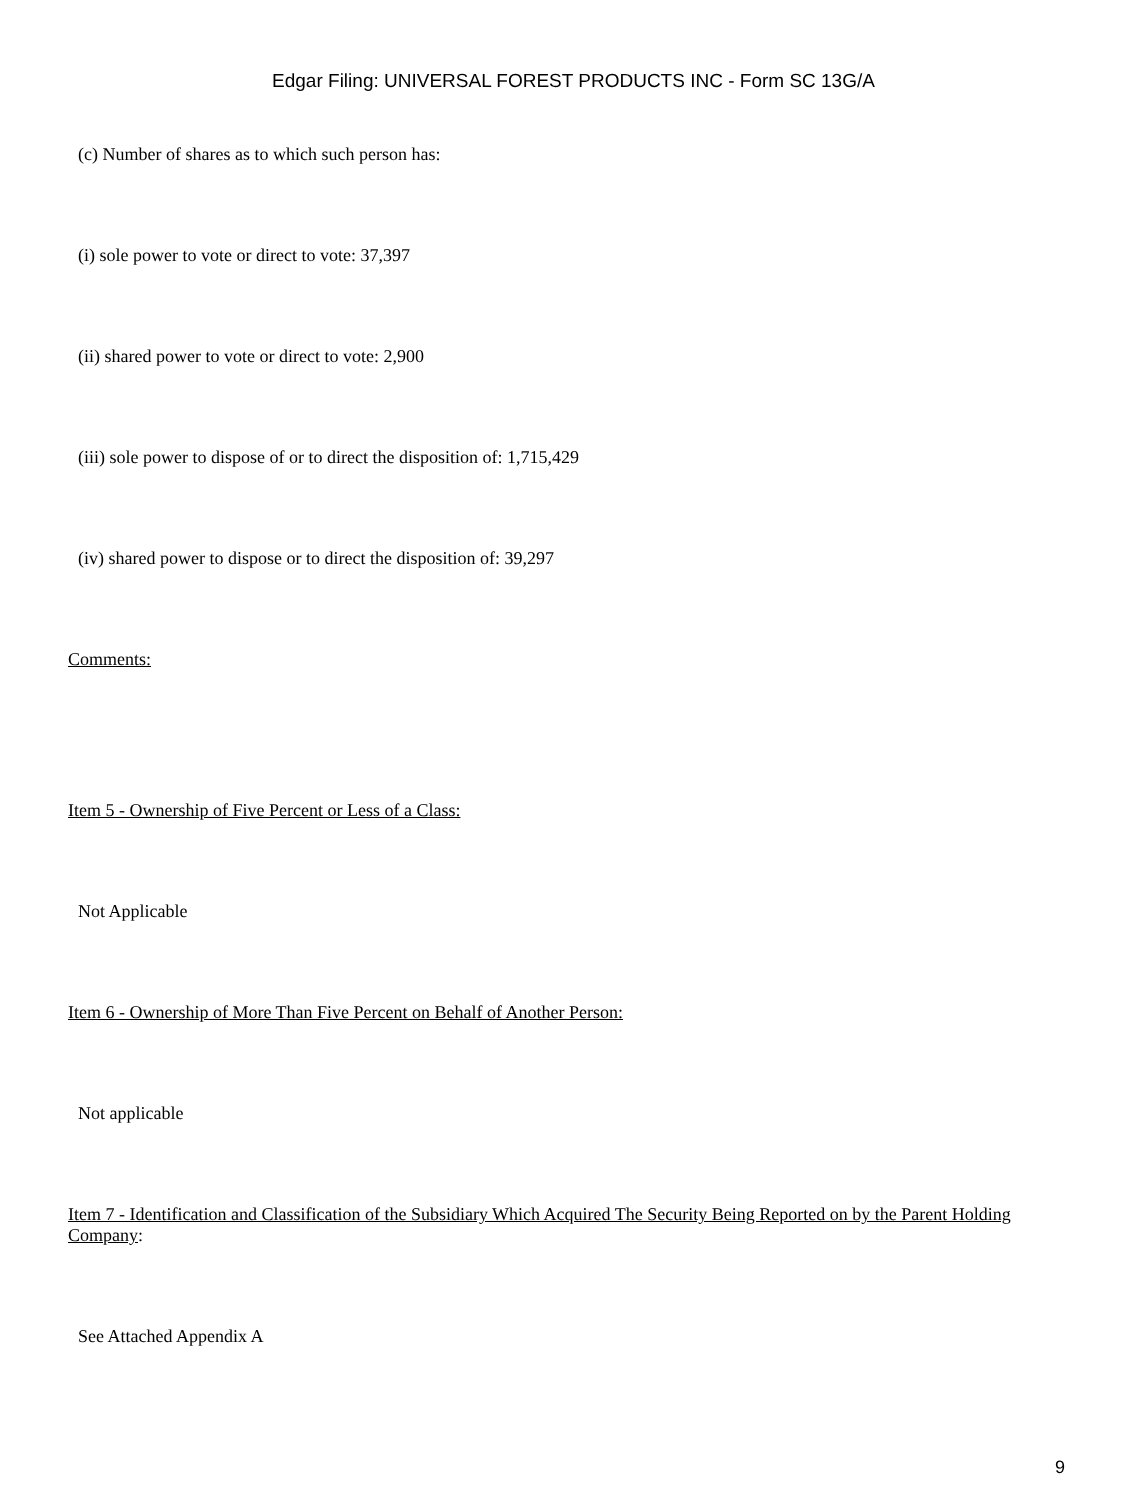Edgar Filing: UNIVERSAL FOREST PRODUCTS INC - Form SC 13G/A
(c) Number of shares as to which such person has:
(i) sole power to vote or direct to vote: 37,397
(ii) shared power to vote or direct to vote: 2,900
(iii) sole power to dispose of or to direct the disposition of: 1,715,429
(iv) shared power to dispose or to direct the disposition of: 39,297
Comments:
Item 5 - Ownership of Five Percent or Less of a Class:
Not Applicable
Item 6 - Ownership of More Than Five Percent on Behalf of Another Person:
Not applicable
Item 7 - Identification and Classification of the Subsidiary Which Acquired The Security Being Reported on by the Parent Holding Company:
See Attached Appendix A
9